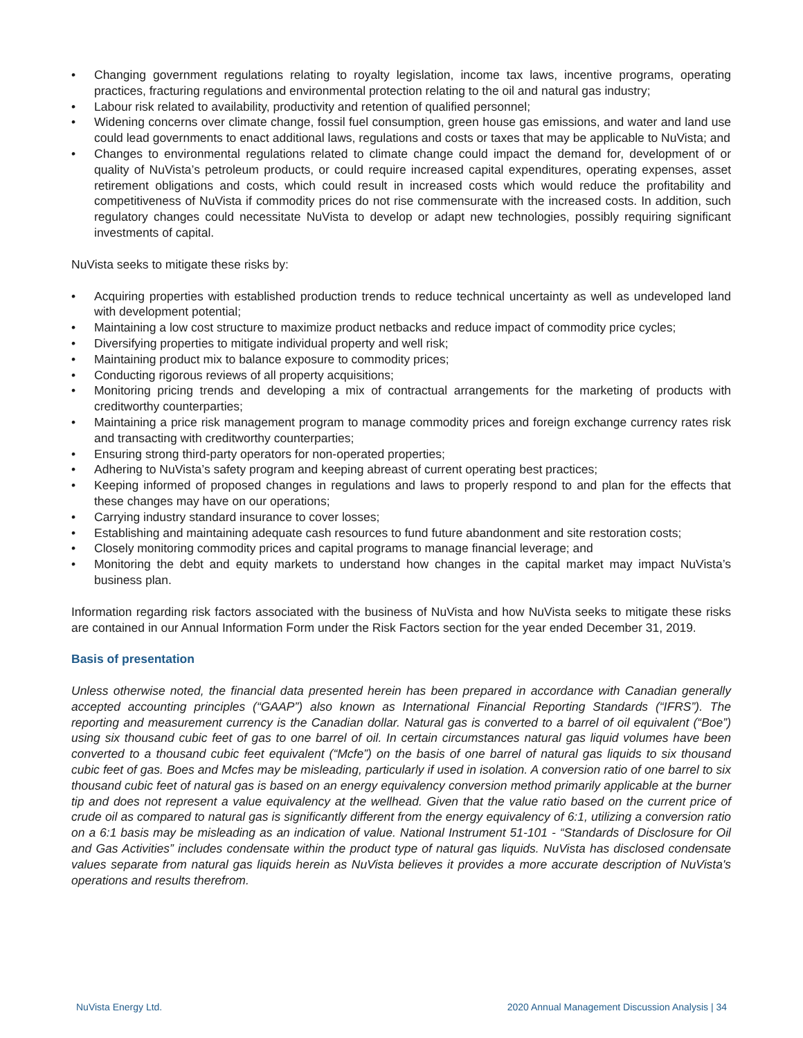• Changing government regulations relating to royalty legislation, income tax laws, incentive programs, operating practices, fracturing regulations and environmental protection relating to the oil and natural gas industry;
• Labour risk related to availability, productivity and retention of qualified personnel;
• Widening concerns over climate change, fossil fuel consumption, green house gas emissions, and water and land use could lead governments to enact additional laws, regulations and costs or taxes that may be applicable to NuVista; and
• Changes to environmental regulations related to climate change could impact the demand for, development of or quality of NuVista’s petroleum products, or could require increased capital expenditures, operating expenses, asset retirement obligations and costs, which could result in increased costs which would reduce the profitability and competitiveness of NuVista if commodity prices do not rise commensurate with the increased costs. In addition, such regulatory changes could necessitate NuVista to develop or adapt new technologies, possibly requiring significant investments of capital.
NuVista seeks to mitigate these risks by:
• Acquiring properties with established production trends to reduce technical uncertainty as well as undeveloped land with development potential;
• Maintaining a low cost structure to maximize product netbacks and reduce impact of commodity price cycles;
• Diversifying properties to mitigate individual property and well risk;
• Maintaining product mix to balance exposure to commodity prices;
• Conducting rigorous reviews of all property acquisitions;
• Monitoring pricing trends and developing a mix of contractual arrangements for the marketing of products with creditworthy counterparties;
• Maintaining a price risk management program to manage commodity prices and foreign exchange currency rates risk and transacting with creditworthy counterparties;
• Ensuring strong third-party operators for non-operated properties;
• Adhering to NuVista’s safety program and keeping abreast of current operating best practices;
• Keeping informed of proposed changes in regulations and laws to properly respond to and plan for the effects that these changes may have on our operations;
• Carrying industry standard insurance to cover losses;
• Establishing and maintaining adequate cash resources to fund future abandonment and site restoration costs;
• Closely monitoring commodity prices and capital programs to manage financial leverage; and
• Monitoring the debt and equity markets to understand how changes in the capital market may impact NuVista’s business plan.
Information regarding risk factors associated with the business of NuVista and how NuVista seeks to mitigate these risks are contained in our Annual Information Form under the Risk Factors section for the year ended December 31, 2019.
Basis of presentation
Unless otherwise noted, the financial data presented herein has been prepared in accordance with Canadian generally accepted accounting principles (“GAAP”) also known as International Financial Reporting Standards (“IFRS”). The reporting and measurement currency is the Canadian dollar. Natural gas is converted to a barrel of oil equivalent (“Boe”) using six thousand cubic feet of gas to one barrel of oil. In certain circumstances natural gas liquid volumes have been converted to a thousand cubic feet equivalent (“Mcfe”) on the basis of one barrel of natural gas liquids to six thousand cubic feet of gas. Boes and Mcfes may be misleading, particularly if used in isolation. A conversion ratio of one barrel to six thousand cubic feet of natural gas is based on an energy equivalency conversion method primarily applicable at the burner tip and does not represent a value equivalency at the wellhead. Given that the value ratio based on the current price of crude oil as compared to natural gas is significantly different from the energy equivalency of 6:1, utilizing a conversion ratio on a 6:1 basis may be misleading as an indication of value. National Instrument 51-101 - “Standards of Disclosure for Oil and Gas Activities” includes condensate within the product type of natural gas liquids. NuVista has disclosed condensate values separate from natural gas liquids herein as NuVista believes it provides a more accurate description of NuVista's operations and results therefrom.
NuVista Energy Ltd. 2020 Annual Management Discussion Analysis | 34